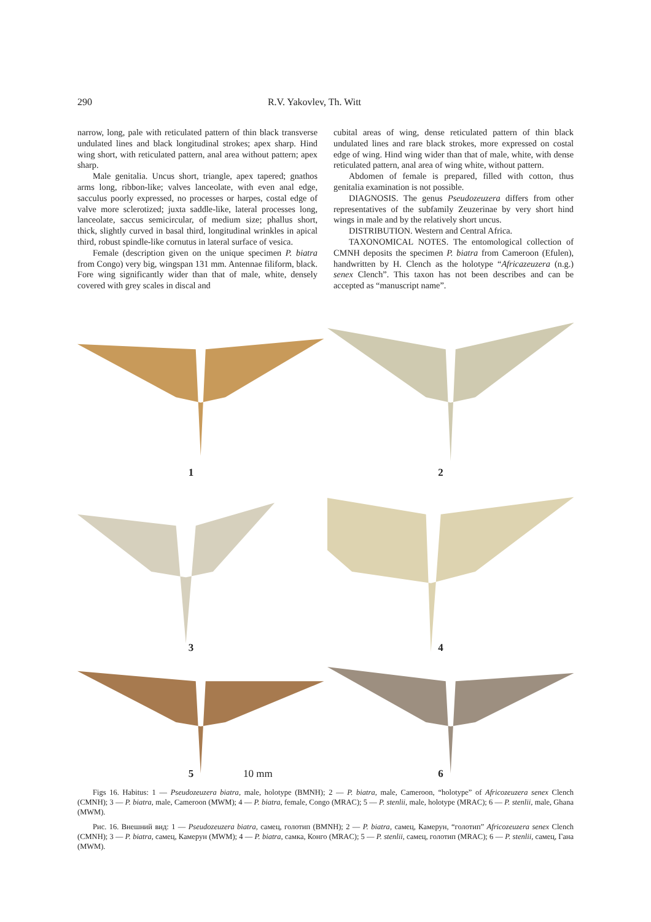290 R.V. Yakovlev, Th. Witt
narrow, long, pale with reticulated pattern of thin black transverse undulated lines and black longitudinal strokes; apex sharp. Hind wing short, with reticulated pattern, anal area without pattern; apex sharp.
Male genitalia. Uncus short, triangle, apex tapered; gnathos arms long, ribbon-like; valves lanceolate, with even anal edge, sacculus poorly expressed, no processes or harpes, costal edge of valve more sclerotized; juxta saddle-like, lateral processes long, lanceolate, saccus semicircular, of medium size; phallus short, thick, slightly curved in basal third, longitudinal wrinkles in apical third, robust spindle-like cornutus in lateral surface of vesica.
Female (description given on the unique specimen P. biatra from Congo) very big, wingspan 131 mm. Antennae filiform, black. Fore wing significantly wider than that of male, white, densely covered with grey scales in discal and
cubital areas of wing, dense reticulated pattern of thin black undulated lines and rare black strokes, more expressed on costal edge of wing. Hind wing wider than that of male, white, with dense reticulated pattern, anal area of wing white, without pattern.
Abdomen of female is prepared, filled with cotton, thus genitalia examination is not possible.
DIAGNOSIS. The genus Pseudozeuzera differs from other representatives of the subfamily Zeuzerinae by very short hind wings in male and by the relatively short uncus.
DISTRIBUTION. Western and Central Africa.
TAXONOMICAL NOTES. The entomological collection of CMNH deposits the specimen P. biatra from Cameroon (Efulen), handwritten by H. Clench as the holotype “Africazeuzera (n.g.) senex Clench”. This taxon has not been describes and can be accepted as “manuscript name”.
1
2
3
4
5 10 mm
6
Figs 16. Habitus: 1 — Pseudozeuzera biatra, male, holotype (BMNH); 2 — P. biatra, male, Cameroon, “holotype” of Africozeuzera senex Clench (CMNH); 3 — P. biatra, male, Cameroon (MWM); 4 — P. biatra, female, Congo (MRAC); 5 — P. stenlii, male, holotype (MRAC); 6 — P. stenlii, male, Ghana (MWM).
Рис. 16. Внешний вид: 1 — Pseudozeuzera biatra, самец, голотип (BMNH); 2 — P. biatra, самец, Камерун, “голотип” Africozeuzera senex Clench (CMNH); 3 — P. biatra, самец, Камерун (MWM); 4 — P. biatra, самка, Конго (MRAC); 5 — P. stenlii, самец, голотип (MRAC); 6 — P. stenlii, самец, Гана (MWM).